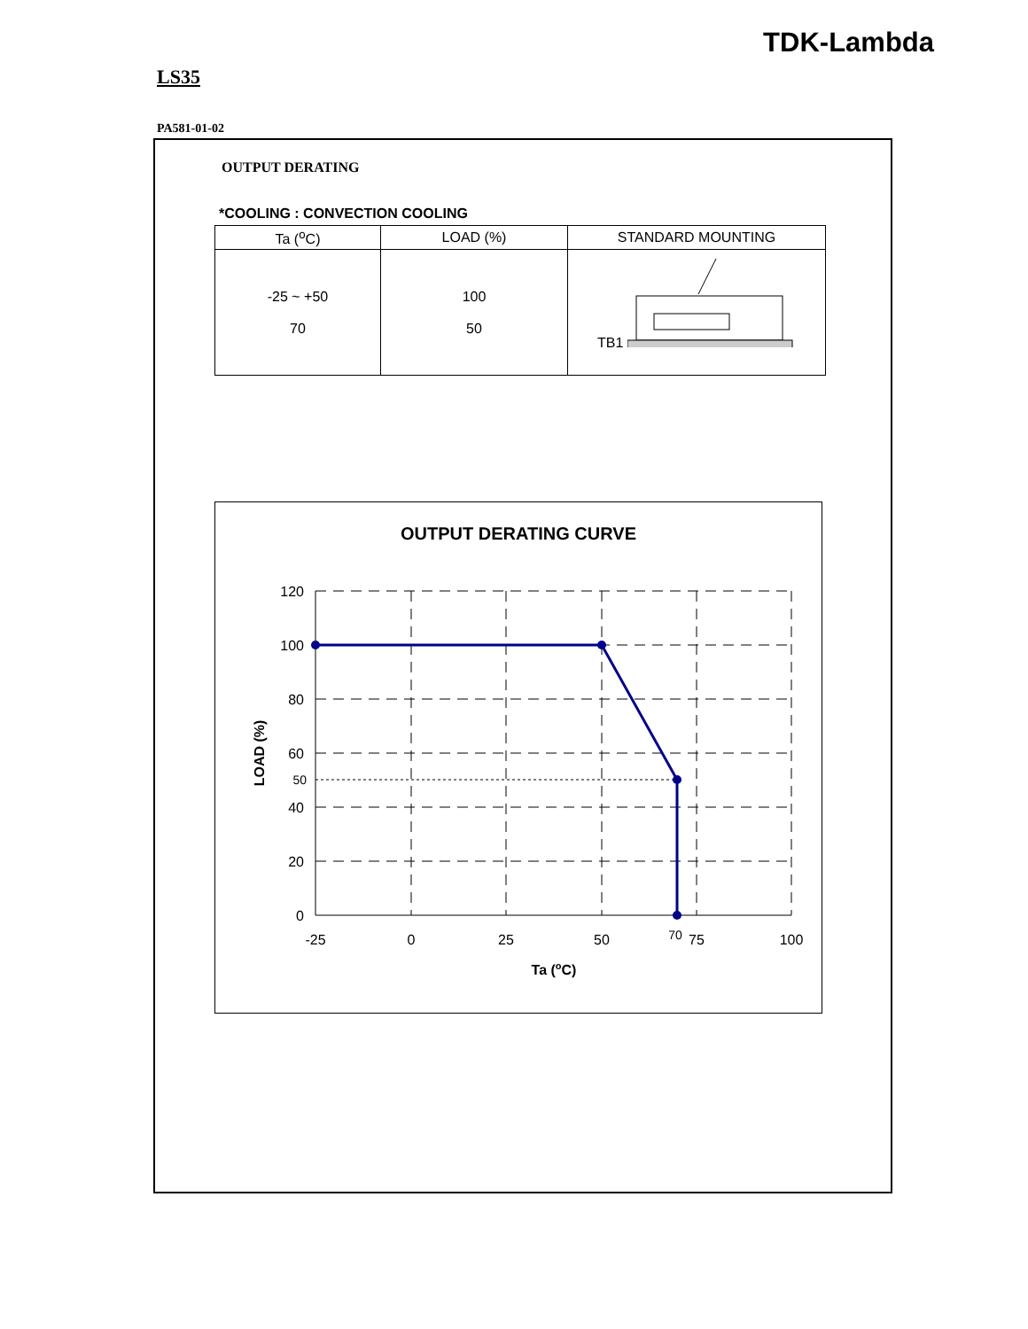TDK-Lambda
LS35
PA581-01-02
OUTPUT DERATING
*COOLING : CONVECTION COOLING
| Ta (<sup>o</sup>C) | LOAD (%) | STANDARD MOUNTING |
| --- | --- | --- |
| -25 ~ +50 70 | 100 50 | TB1 |
OUTPUT DERATING CURVE
120
100
80
60
50
40
20
0
-25
0
25
50
70
75
100
Ta (oC)
LOAD (%)